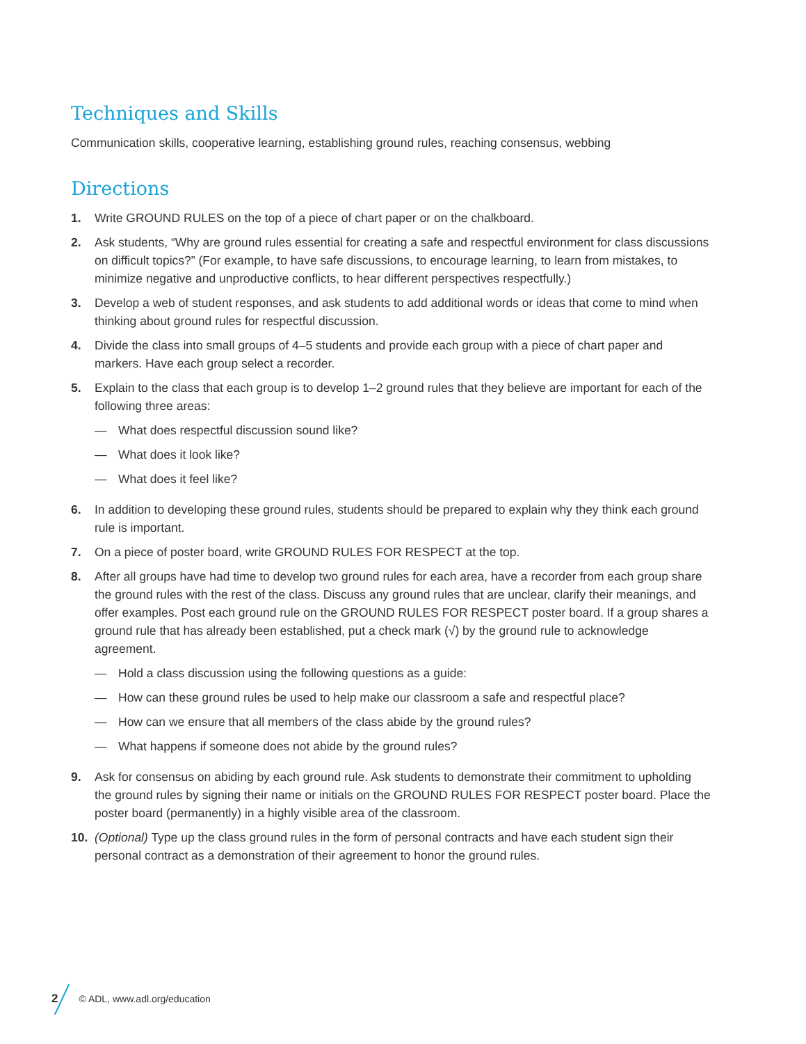Techniques and Skills
Communication skills, cooperative learning, establishing ground rules, reaching consensus, webbing
Directions
1. Write GROUND RULES on the top of a piece of chart paper or on the chalkboard.
2. Ask students, “Why are ground rules essential for creating a safe and respectful environment for class discussions on difficult topics?” (For example, to have safe discussions, to encourage learning, to learn from mistakes, to minimize negative and unproductive conflicts, to hear different perspectives respectfully.)
3. Develop a web of student responses, and ask students to add additional words or ideas that come to mind when thinking about ground rules for respectful discussion.
4. Divide the class into small groups of 4–5 students and provide each group with a piece of chart paper and markers. Have each group select a recorder.
5. Explain to the class that each group is to develop 1–2 ground rules that they believe are important for each of the following three areas:
— What does respectful discussion sound like?
— What does it look like?
— What does it feel like?
6. In addition to developing these ground rules, students should be prepared to explain why they think each ground rule is important.
7. On a piece of poster board, write GROUND RULES FOR RESPECT at the top.
8. After all groups have had time to develop two ground rules for each area, have a recorder from each group share the ground rules with the rest of the class. Discuss any ground rules that are unclear, clarify their meanings, and offer examples. Post each ground rule on the GROUND RULES FOR RESPECT poster board. If a group shares a ground rule that has already been established, put a check mark (√) by the ground rule to acknowledge agreement.
— Hold a class discussion using the following questions as a guide:
— How can these ground rules be used to help make our classroom a safe and respectful place?
— How can we ensure that all members of the class abide by the ground rules?
— What happens if someone does not abide by the ground rules?
9. Ask for consensus on abiding by each ground rule. Ask students to demonstrate their commitment to upholding the ground rules by signing their name or initials on the GROUND RULES FOR RESPECT poster board. Place the poster board (permanently) in a highly visible area of the classroom.
10. (Optional) Type up the class ground rules in the form of personal contracts and have each student sign their personal contract as a demonstration of their agreement to honor the ground rules.
2 © ADL, www.adl.org/education